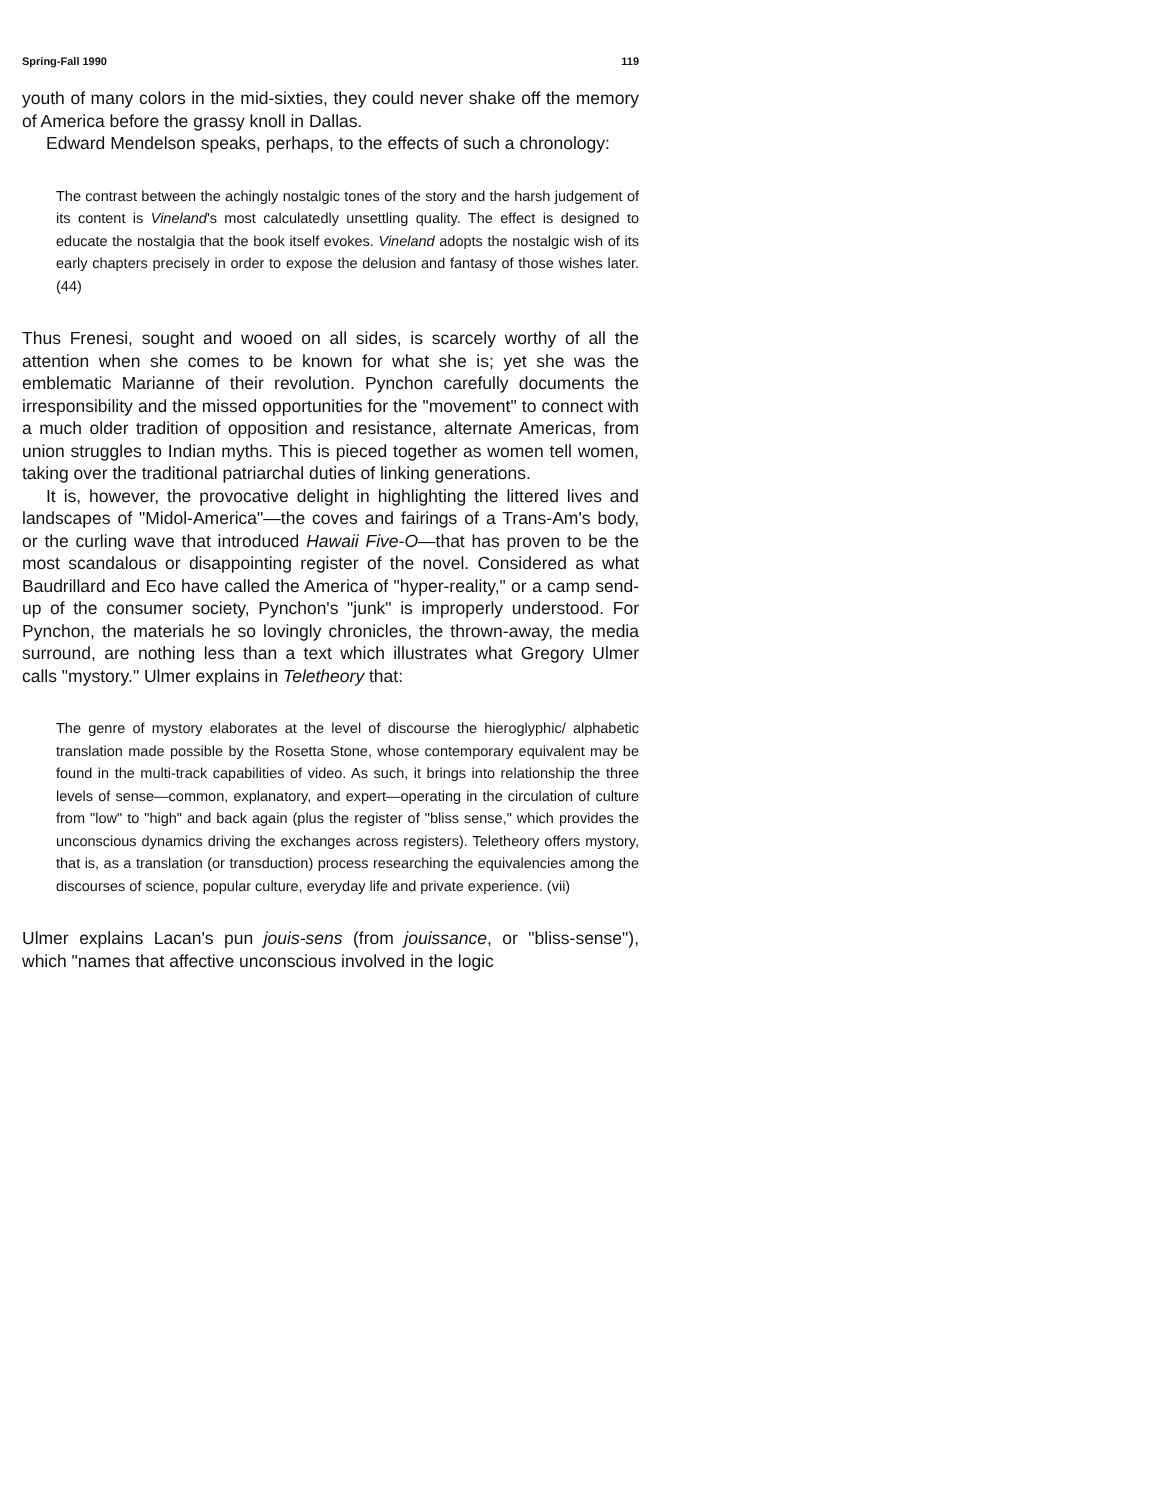Spring-Fall 1990 119
youth of many colors in the mid-sixties, they could never shake off the memory of America before the grassy knoll in Dallas.
Edward Mendelson speaks, perhaps, to the effects of such a chronology:
The contrast between the achingly nostalgic tones of the story and the harsh judgement of its content is Vineland's most calculatedly unsettling quality. The effect is designed to educate the nostalgia that the book itself evokes. Vineland adopts the nostalgic wish of its early chapters precisely in order to expose the delusion and fantasy of those wishes later. (44)
Thus Frenesi, sought and wooed on all sides, is scarcely worthy of all the attention when she comes to be known for what she is; yet she was the emblematic Marianne of their revolution. Pynchon carefully documents the irresponsibility and the missed opportunities for the "movement" to connect with a much older tradition of opposition and resistance, alternate Americas, from union struggles to Indian myths. This is pieced together as women tell women, taking over the traditional patriarchal duties of linking generations.
It is, however, the provocative delight in highlighting the littered lives and landscapes of "Midol-America"—the coves and fairings of a Trans-Am's body, or the curling wave that introduced Hawaii Five-O—that has proven to be the most scandalous or disappointing register of the novel. Considered as what Baudrillard and Eco have called the America of "hyper-reality," or a camp send-up of the consumer society, Pynchon's "junk" is improperly understood. For Pynchon, the materials he so lovingly chronicles, the thrown-away, the media surround, are nothing less than a text which illustrates what Gregory Ulmer calls "mystory." Ulmer explains in Teletheory that:
The genre of mystory elaborates at the level of discourse the hieroglyphic/ alphabetic translation made possible by the Rosetta Stone, whose contemporary equivalent may be found in the multi-track capabilities of video. As such, it brings into relationship the three levels of sense—common, explanatory, and expert—operating in the circulation of culture from "low" to "high" and back again (plus the register of "bliss sense," which provides the unconscious dynamics driving the exchanges across registers). Teletheory offers mystory, that is, as a translation (or transduction) process researching the equivalencies among the discourses of science, popular culture, everyday life and private experience. (vii)
Ulmer explains Lacan's pun jouis-sens (from jouissance, or "bliss-sense"), which "names that affective unconscious involved in the logic